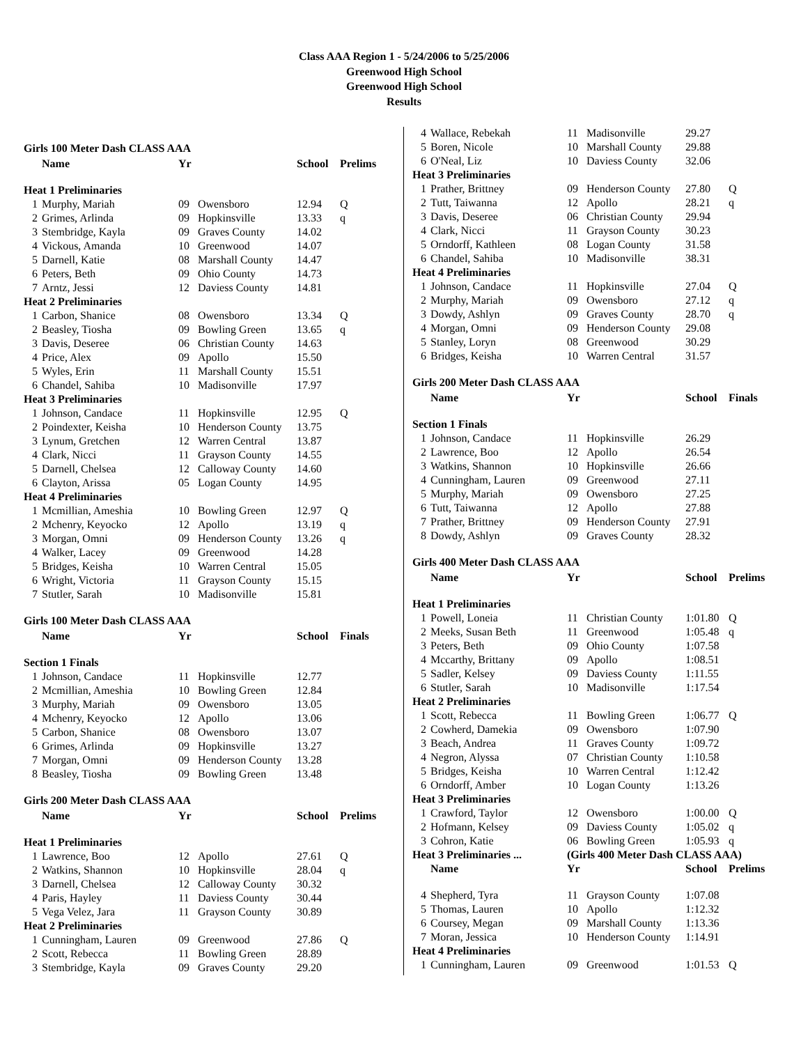Class AAA Region 1 - 5/24/2006 to 5/25/2006
Greenwood High School
Greenwood High School
Results
| Girls 100 Meter Dash CLASS AAA | | | | | |
| | Name | Yr | | School | Prelims |
| Heat 1 Preliminaries | | | | | |
| 1 | Murphy, Mariah | 09 | Owensboro | 12.94 | Q |
| 2 | Grimes, Arlinda | 09 | Hopkinsville | 13.33 | q |
| 3 | Stembridge, Kayla | 09 | Graves County | 14.02 | |
| 4 | Vickous, Amanda | 10 | Greenwood | 14.07 | |
| 5 | Darnell, Katie | 08 | Marshall County | 14.47 | |
| 6 | Peters, Beth | 09 | Ohio County | 14.73 | |
| 7 | Arntz, Jessi | 12 | Daviess County | 14.81 | |
| Heat 2 Preliminaries | | | | | |
| 1 | Carbon, Shanice | 08 | Owensboro | 13.34 | Q |
| 2 | Beasley, Tiosha | 09 | Bowling Green | 13.65 | q |
| 3 | Davis, Deseree | 06 | Christian County | 14.63 | |
| 4 | Price, Alex | 09 | Apollo | 15.50 | |
| 5 | Wyles, Erin | 11 | Marshall County | 15.51 | |
| 6 | Chandel, Sahiba | 10 | Madisonville | 17.97 | |
| Heat 3 Preliminaries | | | | | |
| 1 | Johnson, Candace | 11 | Hopkinsville | 12.95 | Q |
| 2 | Poindexter, Keisha | 10 | Henderson County | 13.75 | |
| 3 | Lynum, Gretchen | 12 | Warren Central | 13.87 | |
| 4 | Clark, Nicci | 11 | Grayson County | 14.55 | |
| 5 | Darnell, Chelsea | 12 | Calloway County | 14.60 | |
| 6 | Clayton, Arissa | 05 | Logan County | 14.95 | |
| Heat 4 Preliminaries | | | | | |
| 1 | Mcmillian, Ameshia | 10 | Bowling Green | 12.97 | Q |
| 2 | Mchenry, Keyocko | 12 | Apollo | 13.19 | q |
| 3 | Morgan, Omni | 09 | Henderson County | 13.26 | q |
| 4 | Walker, Lacey | 09 | Greenwood | 14.28 | |
| 5 | Bridges, Keisha | 10 | Warren Central | 15.05 | |
| 6 | Wright, Victoria | 11 | Grayson County | 15.15 | |
| 7 | Stutler, Sarah | 10 | Madisonville | 15.81 | |
| Girls 100 Meter Dash CLASS AAA | | | | | |
| | Name | Yr | | School | Finals |
| Section 1 Finals | | | | | |
| 1 | Johnson, Candace | 11 | Hopkinsville | 12.77 | |
| 2 | Mcmillian, Ameshia | 10 | Bowling Green | 12.84 | |
| 3 | Murphy, Mariah | 09 | Owensboro | 13.05 | |
| 4 | Mchenry, Keyocko | 12 | Apollo | 13.06 | |
| 5 | Carbon, Shanice | 08 | Owensboro | 13.07 | |
| 6 | Grimes, Arlinda | 09 | Hopkinsville | 13.27 | |
| 7 | Morgan, Omni | 09 | Henderson County | 13.28 | |
| 8 | Beasley, Tiosha | 09 | Bowling Green | 13.48 | |
| Girls 200 Meter Dash CLASS AAA | | | | | |
| | Name | Yr | | School | Prelims |
| Heat 1 Preliminaries | | | | | |
| 1 | Lawrence, Boo | 12 | Apollo | 27.61 | Q |
| 2 | Watkins, Shannon | 10 | Hopkinsville | 28.04 | q |
| 3 | Darnell, Chelsea | 12 | Calloway County | 30.32 | |
| 4 | Paris, Hayley | 11 | Daviess County | 30.44 | |
| 5 | Vega Velez, Jara | 11 | Grayson County | 30.89 | |
| Heat 2 Preliminaries | | | | | |
| 1 | Cunningham, Lauren | 09 | Greenwood | 27.86 | Q |
| 2 | Scott, Rebecca | 11 | Bowling Green | 28.89 | |
| 3 | Stembridge, Kayla | 09 | Graves County | 29.20 | |
| 4 | Wallace, Rebekah | 11 | Madisonville | 29.27 | |
| 5 | Boren, Nicole | 10 | Marshall County | 29.88 | |
| 6 | O'Neal, Liz | 10 | Daviess County | 32.06 | |
| Heat 3 Preliminaries | | | | | |
| 1 | Prather, Brittney | 09 | Henderson County | 27.80 | Q |
| 2 | Tutt, Taiwanna | 12 | Apollo | 28.21 | q |
| 3 | Davis, Deseree | 06 | Christian County | 29.94 | |
| 4 | Clark, Nicci | 11 | Grayson County | 30.23 | |
| 5 | Orndorff, Kathleen | 08 | Logan County | 31.58 | |
| 6 | Chandel, Sahiba | 10 | Madisonville | 38.31 | |
| Heat 4 Preliminaries | | | | | |
| 1 | Johnson, Candace | 11 | Hopkinsville | 27.04 | Q |
| 2 | Murphy, Mariah | 09 | Owensboro | 27.12 | q |
| 3 | Dowdy, Ashlyn | 09 | Graves County | 28.70 | q |
| 4 | Morgan, Omni | 09 | Henderson County | 29.08 | |
| 5 | Stanley, Loryn | 08 | Greenwood | 30.29 | |
| 6 | Bridges, Keisha | 10 | Warren Central | 31.57 | |
| Girls 200 Meter Dash CLASS AAA | | | | | |
| | Name | Yr | | School | Finals |
| Section 1 Finals | | | | | |
| 1 | Johnson, Candace | 11 | Hopkinsville | 26.29 | |
| 2 | Lawrence, Boo | 12 | Apollo | 26.54 | |
| 3 | Watkins, Shannon | 10 | Hopkinsville | 26.66 | |
| 4 | Cunningham, Lauren | 09 | Greenwood | 27.11 | |
| 5 | Murphy, Mariah | 09 | Owensboro | 27.25 | |
| 6 | Tutt, Taiwanna | 12 | Apollo | 27.88 | |
| 7 | Prather, Brittney | 09 | Henderson County | 27.91 | |
| 8 | Dowdy, Ashlyn | 09 | Graves County | 28.32 | |
| Girls 400 Meter Dash CLASS AAA | | | | | |
| | Name | Yr | | School | Prelims |
| Heat 1 Preliminaries | | | | | |
| 1 | Powell, Loneia | 11 | Christian County | 1:01.80 | Q |
| 2 | Meeks, Susan Beth | 11 | Greenwood | 1:05.48 | q |
| 3 | Peters, Beth | 09 | Ohio County | 1:07.58 | |
| 4 | Mccarthy, Brittany | 09 | Apollo | 1:08.51 | |
| 5 | Sadler, Kelsey | 09 | Daviess County | 1:11.55 | |
| 6 | Stutler, Sarah | 10 | Madisonville | 1:17.54 | |
| Heat 2 Preliminaries | | | | | |
| 1 | Scott, Rebecca | 11 | Bowling Green | 1:06.77 | Q |
| 2 | Cowherd, Damekia | 09 | Owensboro | 1:07.90 | |
| 3 | Beach, Andrea | 11 | Graves County | 1:09.72 | |
| 4 | Negron, Alyssa | 07 | Christian County | 1:10.58 | |
| 5 | Bridges, Keisha | 10 | Warren Central | 1:12.42 | |
| 6 | Orndorff, Amber | 10 | Logan County | 1:13.26 | |
| Heat 3 Preliminaries | | | | | |
| 1 | Crawford, Taylor | 12 | Owensboro | 1:00.00 | Q |
| 2 | Hofmann, Kelsey | 09 | Daviess County | 1:05.02 | q |
| 3 | Cohron, Katie | 06 | Bowling Green | 1:05.93 | q |
| Heat 3 Preliminaries ... | | (Girls 400 Meter Dash CLASS AAA) | | | |
| | Name | Yr | | School | Prelims |
| 4 | Shepherd, Tyra | 11 | Grayson County | 1:07.08 | |
| 5 | Thomas, Lauren | 10 | Apollo | 1:12.32 | |
| 6 | Coursey, Megan | 09 | Marshall County | 1:13.36 | |
| 7 | Moran, Jessica | 10 | Henderson County | 1:14.91 | |
| Heat 4 Preliminaries | | | | | |
| 1 | Cunningham, Lauren | 09 | Greenwood | 1:01.53 | Q |